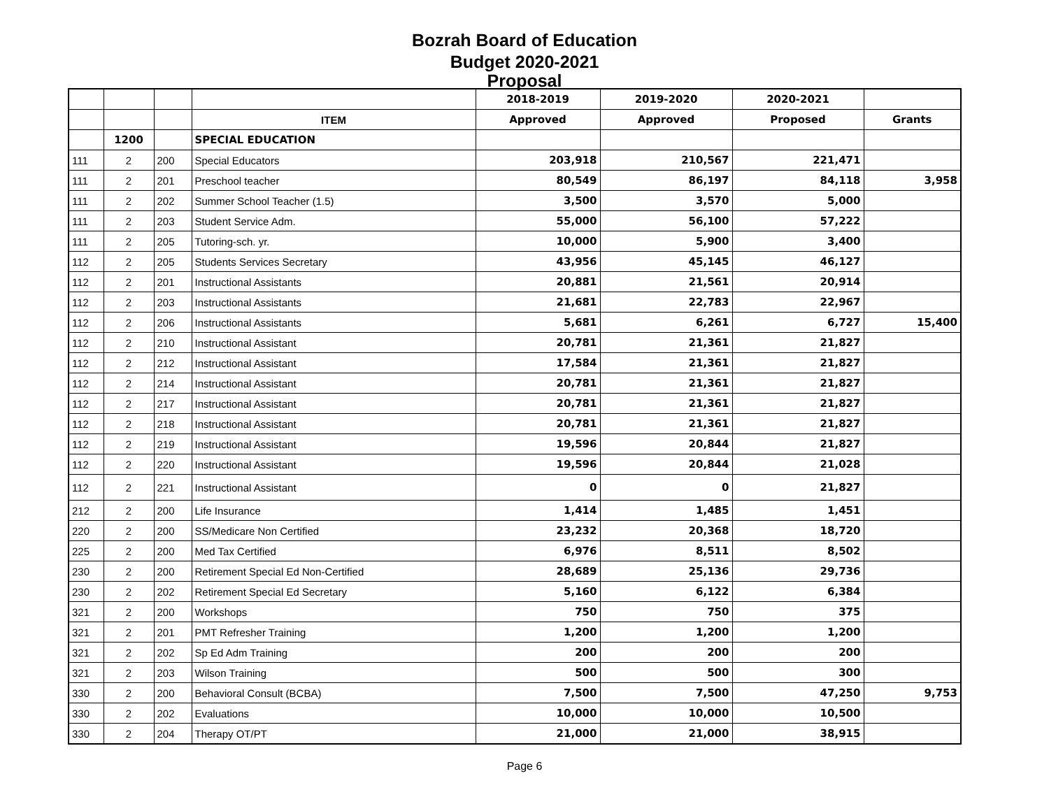Bozrah Board of Education
Budget 2020-2021
Proposal
| | | | | 2018-2019 | 2019-2020 | 2020-2021 | |
| --- | --- | --- | --- | --- | --- | --- | --- |
| | | | ITEM | Approved | Approved | Proposed | Grants |
| | 1200 | | SPECIAL EDUCATION | | | | |
| 111 | 2 | 200 | Special Educators | 203,918 | 210,567 | 221,471 | |
| 111 | 2 | 201 | Preschool teacher | 80,549 | 86,197 | 84,118 | 3,958 |
| 111 | 2 | 202 | Summer School Teacher (1.5) | 3,500 | 3,570 | 5,000 | |
| 111 | 2 | 203 | Student Service Adm. | 55,000 | 56,100 | 57,222 | |
| 111 | 2 | 205 | Tutoring-sch. yr. | 10,000 | 5,900 | 3,400 | |
| 112 | 2 | 205 | Students Services Secretary | 43,956 | 45,145 | 46,127 | |
| 112 | 2 | 201 | Instructional Assistants | 20,881 | 21,561 | 20,914 | |
| 112 | 2 | 203 | Instructional Assistants | 21,681 | 22,783 | 22,967 | |
| 112 | 2 | 206 | Instructional Assistants | 5,681 | 6,261 | 6,727 | 15,400 |
| 112 | 2 | 210 | Instructional Assistant | 20,781 | 21,361 | 21,827 | |
| 112 | 2 | 212 | Instructional Assistant | 17,584 | 21,361 | 21,827 | |
| 112 | 2 | 214 | Instructional Assistant | 20,781 | 21,361 | 21,827 | |
| 112 | 2 | 217 | Instructional Assistant | 20,781 | 21,361 | 21,827 | |
| 112 | 2 | 218 | Instructional Assistant | 20,781 | 21,361 | 21,827 | |
| 112 | 2 | 219 | Instructional Assistant | 19,596 | 20,844 | 21,827 | |
| 112 | 2 | 220 | Instructional Assistant | 19,596 | 20,844 | 21,028 | |
| 112 | 2 | 221 | Instructional Assistant | 0 | 0 | 21,827 | |
| 212 | 2 | 200 | Life Insurance | 1,414 | 1,485 | 1,451 | |
| 220 | 2 | 200 | SS/Medicare Non Certified | 23,232 | 20,368 | 18,720 | |
| 225 | 2 | 200 | Med Tax Certified | 6,976 | 8,511 | 8,502 | |
| 230 | 2 | 200 | Retirement Special Ed Non-Certified | 28,689 | 25,136 | 29,736 | |
| 230 | 2 | 202 | Retirement Special Ed Secretary | 5,160 | 6,122 | 6,384 | |
| 321 | 2 | 200 | Workshops | 750 | 750 | 375 | |
| 321 | 2 | 201 | PMT Refresher Training | 1,200 | 1,200 | 1,200 | |
| 321 | 2 | 202 | Sp Ed Adm Training | 200 | 200 | 200 | |
| 321 | 2 | 203 | Wilson Training | 500 | 500 | 300 | |
| 330 | 2 | 200 | Behavioral Consult (BCBA) | 7,500 | 7,500 | 47,250 | 9,753 |
| 330 | 2 | 202 | Evaluations | 10,000 | 10,000 | 10,500 | |
| 330 | 2 | 204 | Therapy OT/PT | 21,000 | 21,000 | 38,915 | |
Page 6